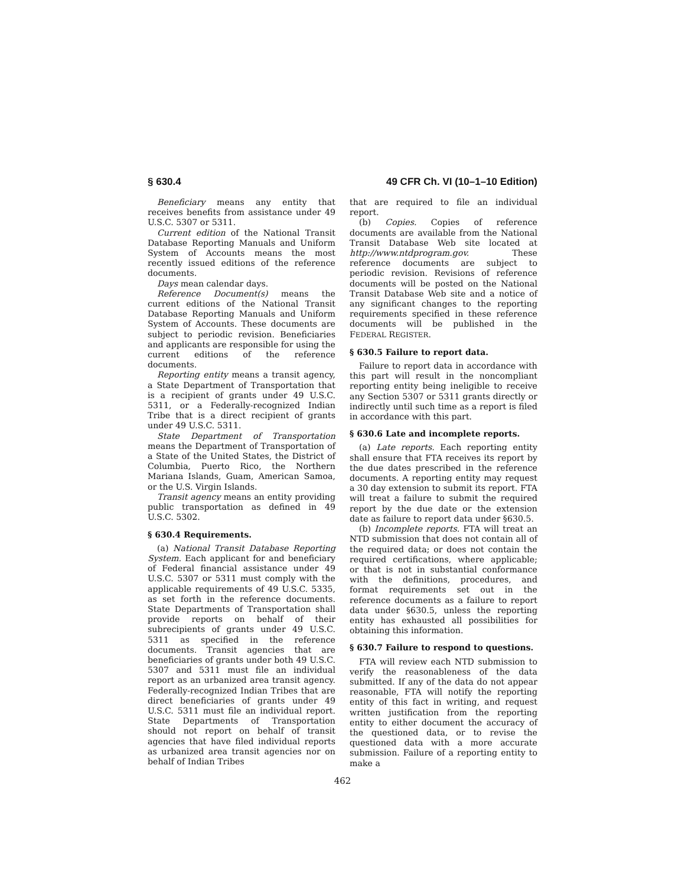§ 630.4 49 CFR Ch. VI (10–1–10 Edition)
Beneficiary means any entity that receives benefits from assistance under 49 U.S.C. 5307 or 5311.
Current edition of the National Transit Database Reporting Manuals and Uniform System of Accounts means the most recently issued editions of the reference documents.
Days mean calendar days.
Reference Document(s) means the current editions of the National Transit Database Reporting Manuals and Uniform System of Accounts. These documents are subject to periodic revision. Beneficiaries and applicants are responsible for using the current editions of the reference documents.
Reporting entity means a transit agency, a State Department of Transportation that is a recipient of grants under 49 U.S.C. 5311, or a Federally-recognized Indian Tribe that is a direct recipient of grants under 49 U.S.C. 5311.
State Department of Transportation means the Department of Transportation of a State of the United States, the District of Columbia, Puerto Rico, the Northern Mariana Islands, Guam, American Samoa, or the U.S. Virgin Islands.
Transit agency means an entity providing public transportation as defined in 49 U.S.C. 5302.
§ 630.4 Requirements.
(a) National Transit Database Reporting System. Each applicant for and beneficiary of Federal financial assistance under 49 U.S.C. 5307 or 5311 must comply with the applicable requirements of 49 U.S.C. 5335, as set forth in the reference documents. State Departments of Transportation shall provide reports on behalf of their subrecipients of grants under 49 U.S.C. 5311 as specified in the reference documents. Transit agencies that are beneficiaries of grants under both 49 U.S.C. 5307 and 5311 must file an individual report as an urbanized area transit agency. Federally-recognized Indian Tribes that are direct beneficiaries of grants under 49 U.S.C. 5311 must file an individual report. State Departments of Transportation should not report on behalf of transit agencies that have filed individual reports as urbanized area transit agencies nor on behalf of Indian Tribes
that are required to file an individual report.
(b) Copies. Copies of reference documents are available from the National Transit Database Web site located at http://www.ntdprogram.gov. These reference documents are subject to periodic revision. Revisions of reference documents will be posted on the National Transit Database Web site and a notice of any significant changes to the reporting requirements specified in these reference documents will be published in the FEDERAL REGISTER.
§ 630.5 Failure to report data.
Failure to report data in accordance with this part will result in the noncompliant reporting entity being ineligible to receive any Section 5307 or 5311 grants directly or indirectly until such time as a report is filed in accordance with this part.
§ 630.6 Late and incomplete reports.
(a) Late reports. Each reporting entity shall ensure that FTA receives its report by the due dates prescribed in the reference documents. A reporting entity may request a 30 day extension to submit its report. FTA will treat a failure to submit the required report by the due date or the extension date as failure to report data under §630.5.
(b) Incomplete reports. FTA will treat an NTD submission that does not contain all of the required data; or does not contain the required certifications, where applicable; or that is not in substantial conformance with the definitions, procedures, and format requirements set out in the reference documents as a failure to report data under §630.5, unless the reporting entity has exhausted all possibilities for obtaining this information.
§ 630.7 Failure to respond to questions.
FTA will review each NTD submission to verify the reasonableness of the data submitted. If any of the data do not appear reasonable, FTA will notify the reporting entity of this fact in writing, and request written justification from the reporting entity to either document the accuracy of the questioned data, or to revise the questioned data with a more accurate submission. Failure of a reporting entity to make a
462